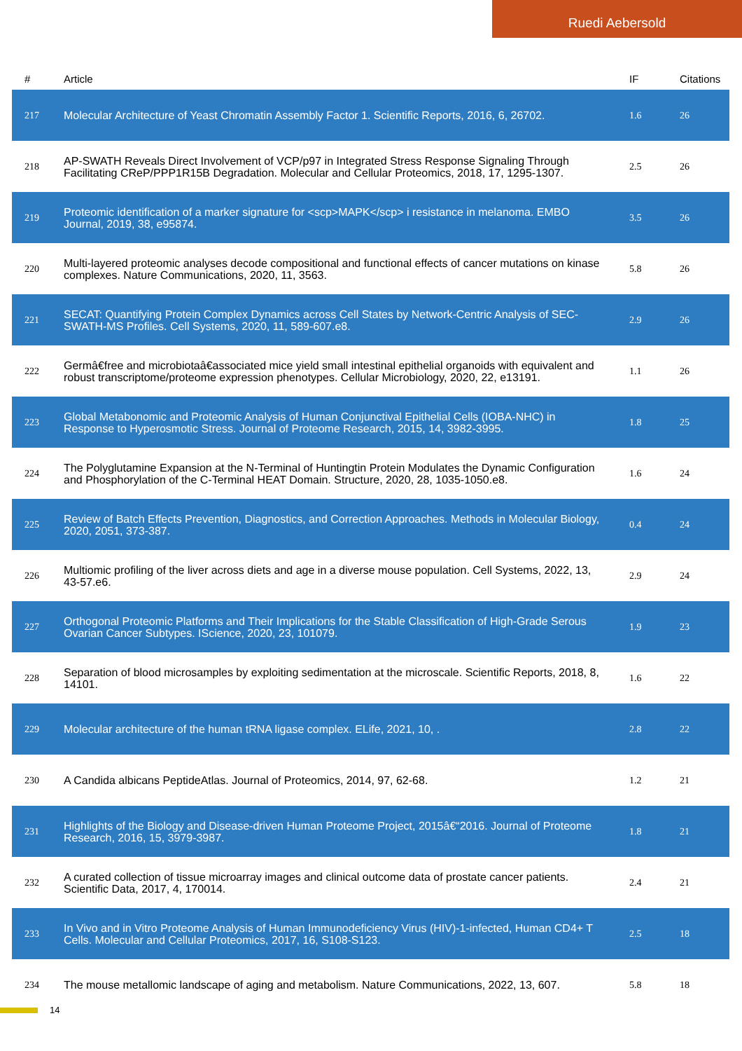Ruedi Aebersold
| # | Article | IF | Citations |
| --- | --- | --- | --- |
| 217 | Molecular Architecture of Yeast Chromatin Assembly Factor 1. Scientific Reports, 2016, 6, 26702. | 1.6 | 26 |
| 218 | AP-SWATH Reveals Direct Involvement of VCP/p97 in Integrated Stress Response Signaling Through Facilitating CReP/PPP1R15B Degradation. Molecular and Cellular Proteomics, 2018, 17, 1295-1307. | 2.5 | 26 |
| 219 | Proteomic identification of a marker signature for <scp>MAPK</scp> i resistance in melanoma. EMBO Journal, 2019, 38, e95874. | 3.5 | 26 |
| 220 | Multi-layered proteomic analyses decode compositional and functional effects of cancer mutations on kinase complexes. Nature Communications, 2020, 11, 3563. | 5.8 | 26 |
| 221 | SECAT: Quantifying Protein Complex Dynamics across Cell States by Network-Centric Analysis of SEC-SWATH-MS Profiles. Cell Systems, 2020, 11, 589-607.e8. | 2.9 | 26 |
| 222 | Germâ€free and microbiotaâ€associated mice yield small intestinal epithelial organoids with equivalent and robust transcriptome/proteome expression phenotypes. Cellular Microbiology, 2020, 22, e13191. | 1.1 | 26 |
| 223 | Global Metabonomic and Proteomic Analysis of Human Conjunctival Epithelial Cells (IOBA-NHC) in Response to Hyperosmotic Stress. Journal of Proteome Research, 2015, 14, 3982-3995. | 1.8 | 25 |
| 224 | The Polyglutamine Expansion at the N-Terminal of Huntingtin Protein Modulates the Dynamic Configuration and Phosphorylation of the C-Terminal HEAT Domain. Structure, 2020, 28, 1035-1050.e8. | 1.6 | 24 |
| 225 | Review of Batch Effects Prevention, Diagnostics, and Correction Approaches. Methods in Molecular Biology, 2020, 2051, 373-387. | 0.4 | 24 |
| 226 | Multiomic profiling of the liver across diets and age in a diverse mouse population. Cell Systems, 2022, 13, 43-57.e6. | 2.9 | 24 |
| 227 | Orthogonal Proteomic Platforms and Their Implications for the Stable Classification of High-Grade Serous Ovarian Cancer Subtypes. IScience, 2020, 23, 101079. | 1.9 | 23 |
| 228 | Separation of blood microsamples by exploiting sedimentation at the microscale. Scientific Reports, 2018, 8, 14101. | 1.6 | 22 |
| 229 | Molecular architecture of the human tRNA ligase complex. ELife, 2021, 10, . | 2.8 | 22 |
| 230 | A Candida albicans PeptideAtlas. Journal of Proteomics, 2014, 97, 62-68. | 1.2 | 21 |
| 231 | Highlights of the Biology and Disease-driven Human Proteome Project, 2015â€“2016. Journal of Proteome Research, 2016, 15, 3979-3987. | 1.8 | 21 |
| 232 | A curated collection of tissue microarray images and clinical outcome data of prostate cancer patients. Scientific Data, 2017, 4, 170014. | 2.4 | 21 |
| 233 | In Vivo and in Vitro Proteome Analysis of Human Immunodeficiency Virus (HIV)-1-infected, Human CD4+ T Cells. Molecular and Cellular Proteomics, 2017, 16, S108-S123. | 2.5 | 18 |
| 234 | The mouse metallomic landscape of aging and metabolism. Nature Communications, 2022, 13, 607. | 5.8 | 18 |
14